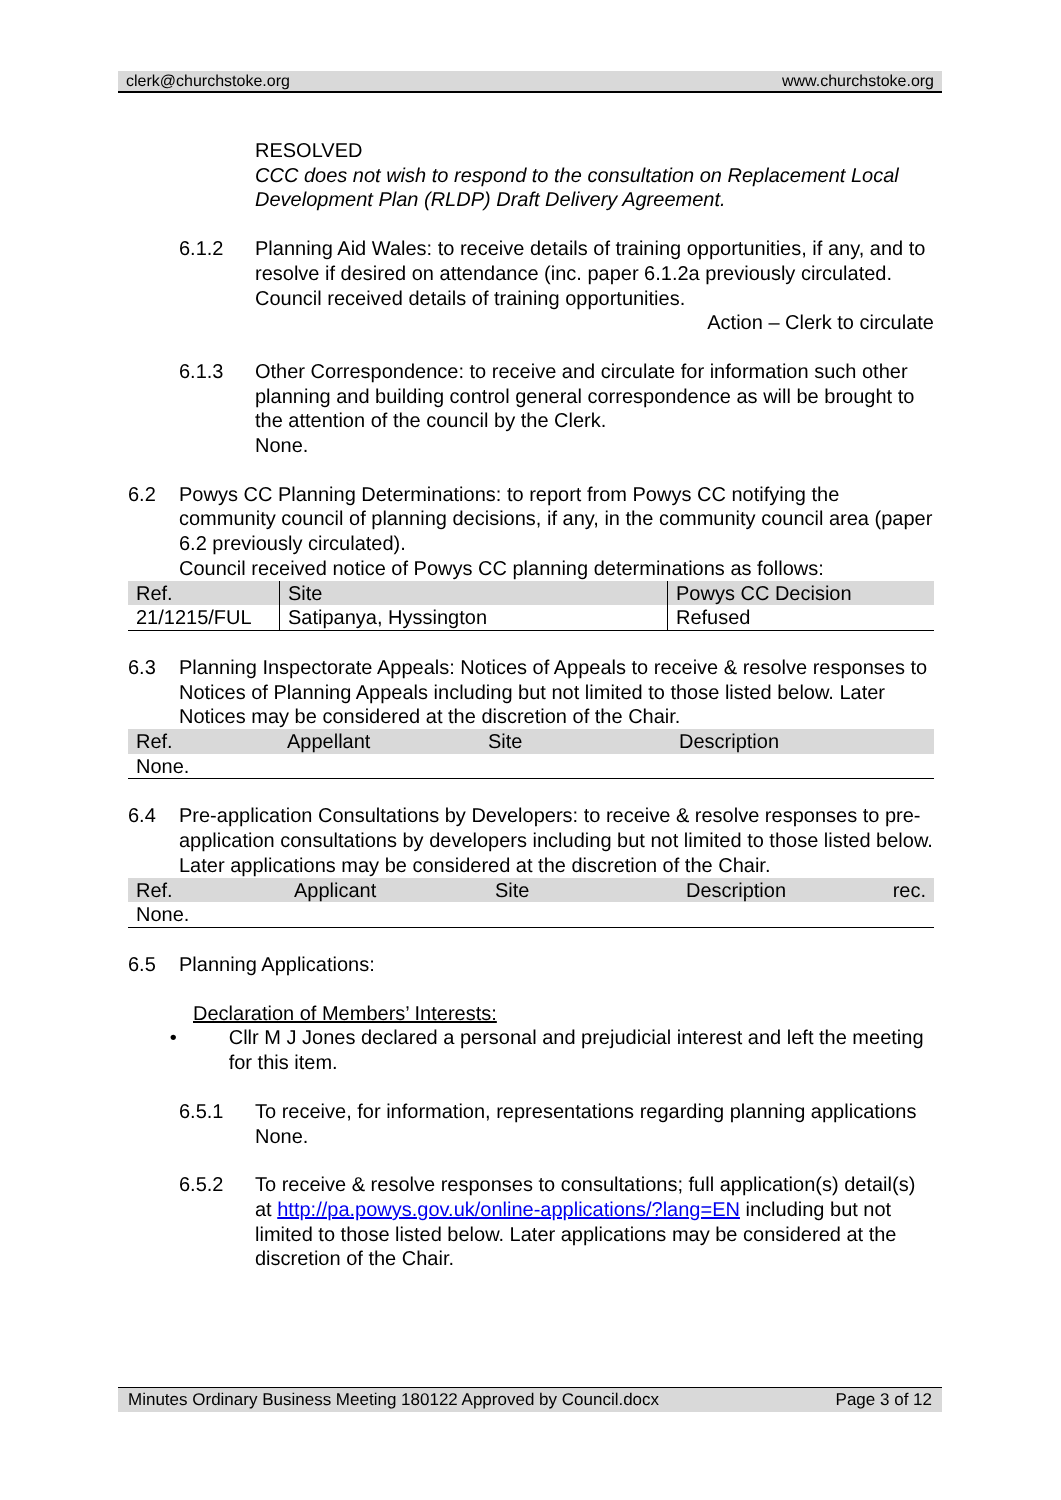clerk@churchstoke.org www.churchstoke.org
RESOLVED
CCC does not wish to respond to the consultation on Replacement Local Development Plan (RLDP) Draft Delivery Agreement.
6.1.2 Planning Aid Wales: to receive details of training opportunities, if any, and to resolve if desired on attendance (inc. paper 6.1.2a previously circulated.
Council received details of training opportunities.
Action – Clerk to circulate
6.1.3 Other Correspondence: to receive and circulate for information such other planning and building control general correspondence as will be brought to the attention of the council by the Clerk.
None.
6.2 Powys CC Planning Determinations: to report from Powys CC notifying the community council of planning decisions, if any, in the community council area (paper 6.2 previously circulated).
Council received notice of Powys CC planning determinations as follows:
| Ref. | Site | Powys CC Decision |
| --- | --- | --- |
| 21/1215/FUL | Satipanya, Hyssington | Refused |
6.3 Planning Inspectorate Appeals: Notices of Appeals to receive & resolve responses to Notices of Planning Appeals including but not limited to those listed below. Later Notices may be considered at the discretion of the Chair.
| Ref. | Appellant | Site | Description |
| --- | --- | --- | --- |
| None. | | | |
6.4 Pre-application Consultations by Developers: to receive & resolve responses to pre-application consultations by developers including but not limited to those listed below. Later applications may be considered at the discretion of the Chair.
| Ref. | Applicant | Site | Description | rec. |
| --- | --- | --- | --- | --- |
| None. | | | | |
6.5 Planning Applications:
Declaration of Members’ Interests:
• Cllr M J Jones declared a personal and prejudicial interest and left the meeting for this item.
6.5.1 To receive, for information, representations regarding planning applications
None.
6.5.2 To receive & resolve responses to consultations; full application(s) detail(s) at http://pa.powys.gov.uk/online-applications/?lang=EN including but not limited to those listed below. Later applications may be considered at the discretion of the Chair.
Minutes Ordinary Business Meeting 180122 Approved by Council.docx Page 3 of 12